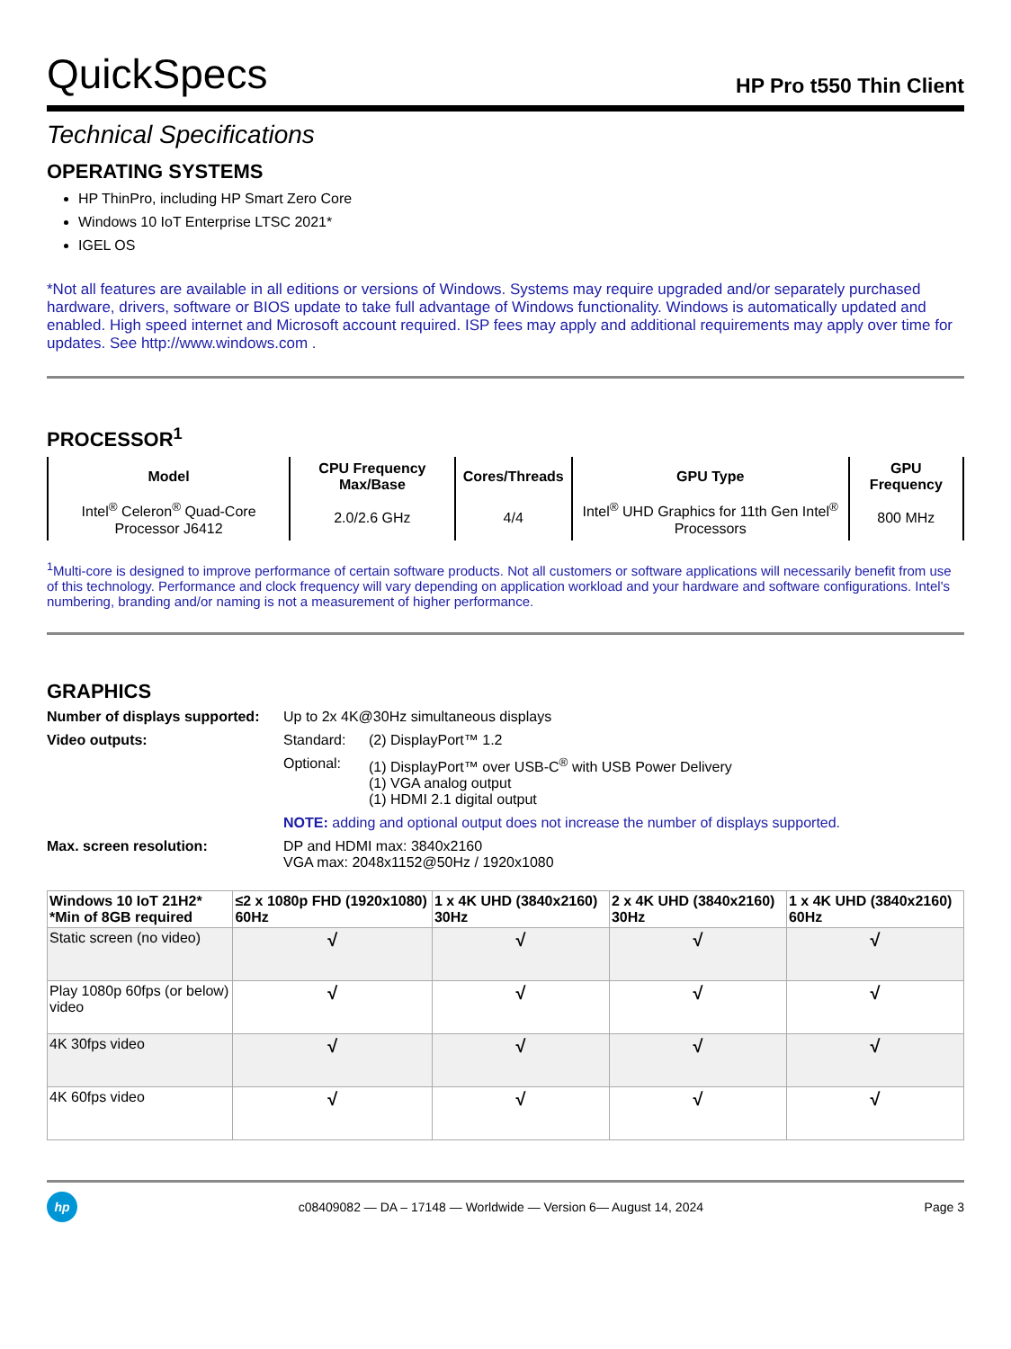QuickSpecs HP Pro t550 Thin Client
Technical Specifications
OPERATING SYSTEMS
HP ThinPro, including HP Smart Zero Core
Windows 10 IoT Enterprise LTSC 2021*
IGEL OS
*Not all features are available in all editions or versions of Windows. Systems may require upgraded and/or separately purchased hardware, drivers, software or BIOS update to take full advantage of Windows functionality. Windows is automatically updated and enabled. High speed internet and Microsoft account required. ISP fees may apply and additional requirements may apply over time for updates. See http://www.windows.com .
PROCESSOR<sup>1</sup>
| Model | CPU Frequency Max/Base | Cores/Threads | GPU Type | GPU Frequency |
| --- | --- | --- | --- | --- |
| Intel<sup>®</sup> Celeron<sup>®</sup> Quad-Core Processor J6412 | 2.0/2.6 GHz | 4/4 | Intel<sup>®</sup> UHD Graphics for 11th Gen Intel<sup>®</sup> Processors | 800 MHz |
<sup>1</sup> Multi-core is designed to improve performance of certain software products. Not all customers or software applications will necessarily benefit from use of this technology. Performance and clock frequency will vary depending on application workload and your hardware and software configurations. Intel's numbering, branding and/or naming is not a measurement of higher performance.
GRAPHICS
Number of displays supported: Up to 2x 4K@30Hz simultaneous displays Video outputs: Standard: (2) DisplayPort™ 1.2 Optional: (1) DisplayPort™ over USB-C<sup>®</sup> with USB Power Delivery
(1) VGA analog output
(1) HDMI 2.1 digital output NOTE: adding and optional output does not increase the number of displays supported. Max. screen resolution: DP and HDMI max: 3840x2160
VGA max: 2048x1152@50Hz / 1920x1080
| Windows 10 IoT 21H2* *Min of 8GB required | ≤2 x 1080p FHD (1920x1080) 60Hz | 1 x 4K UHD (3840x2160) 30Hz | 2 x 4K UHD (3840x2160) 30Hz | 1 x 4K UHD (3840x2160) 60Hz |
| --- | --- | --- | --- | --- |
| Static screen (no video) | √ | √ | √ | √ |
| Play 1080p 60fps (or below) video | √ | √ | √ | √ |
| 4K 30fps video | √ | √ | √ | √ |
| 4K 60fps video | √ | √ | √ | √ |
hp
c08409082 — DA – 17148 — Worldwide — Version 6— August 14, 2024 Page 3